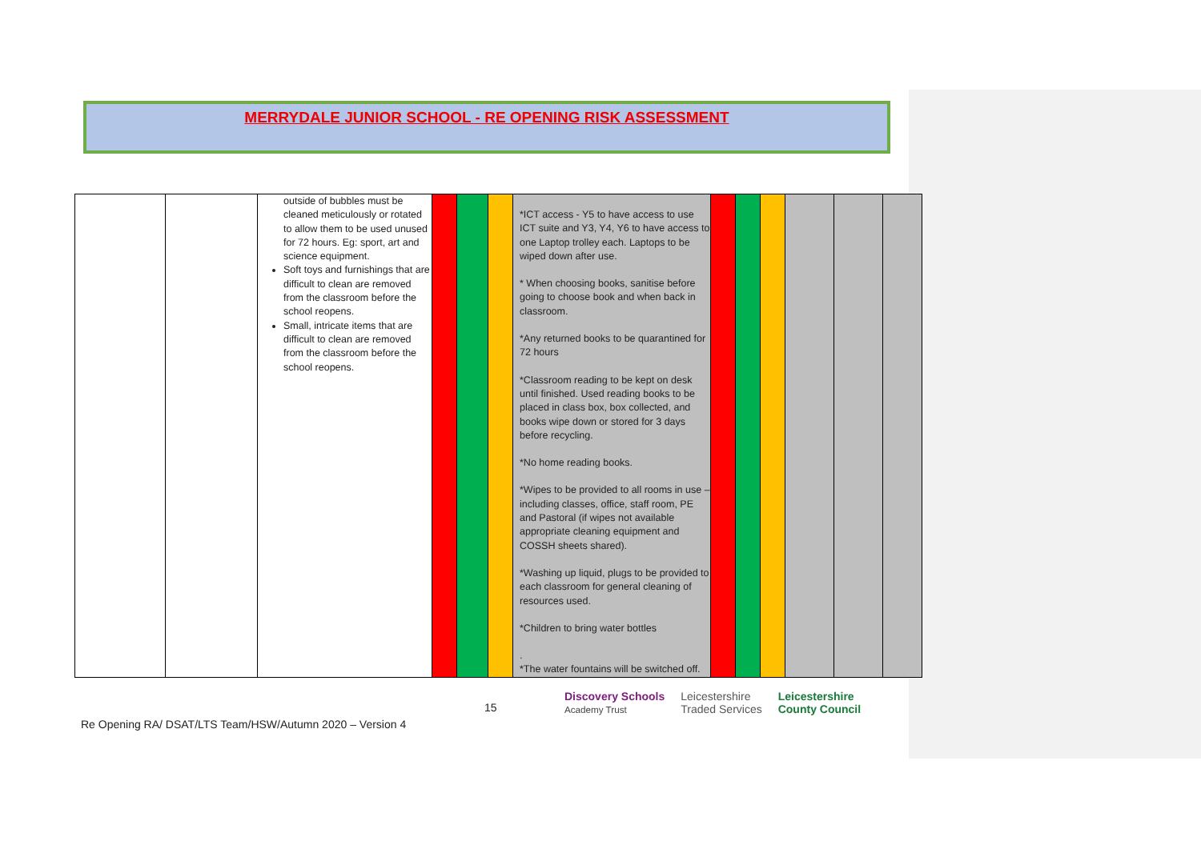MERRYDALE JUNIOR SCHOOL - RE OPENING RISK ASSESSMENT
| | | outside of bubbles must be cleaned meticulously or rotated to allow them to be used unused for 72 hours. Eg: sport, art and science equipment. Soft toys and furnishings that are difficult to clean are removed from the classroom before the school reopens. Small, intricate items that are difficult to clean are removed from the classroom before the school reopens. | | | | *ICT access - Y5 to have access to use ICT suite and Y3, Y4, Y6 to have access to one Laptop trolley each. Laptops to be wiped down after use. * When choosing books, sanitise before going to choose book and when back in classroom. *Any returned books to be quarantined for 72 hours *Classroom reading to be kept on desk until finished. Used reading books to be placed in class box, box collected, and books wipe down or stored for 3 days before recycling. *No home reading books. *Wipes to be provided to all rooms in use – including classes, office, staff room, PE and Pastoral (if wipes not available appropriate cleaning equipment and COSSH sheets shared). *Washing up liquid, plugs to be provided to each classroom for general cleaning of resources used. *Children to bring water bottles . *The water fountains will be switched off. | | | | | | |
15
Discovery Schools
Academy Trust Leicestershire
Traded Services Leicestershire
County Council
Re Opening RA/ DSAT/LTS Team/HSW/Autumn 2020 – Version 4